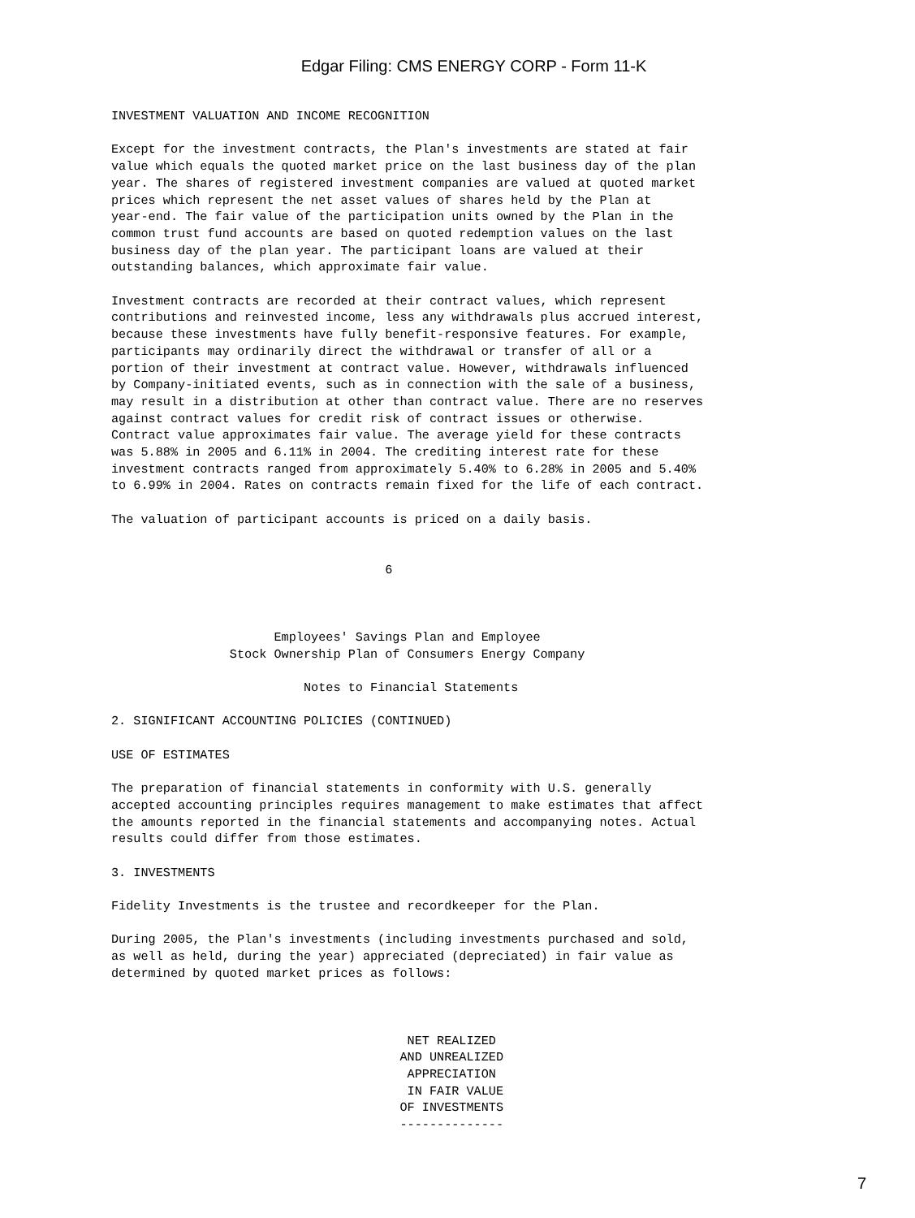Edgar Filing: CMS ENERGY CORP - Form 11-K
INVESTMENT VALUATION AND INCOME RECOGNITION

Except for the investment contracts, the Plan's investments are stated at fair
value which equals the quoted market price on the last business day of the plan
year. The shares of registered investment companies are valued at quoted market
prices which represent the net asset values of shares held by the Plan at
year-end. The fair value of the participation units owned by the Plan in the
common trust fund accounts are based on quoted redemption values on the last
business day of the plan year. The participant loans are valued at their
outstanding balances, which approximate fair value.

Investment contracts are recorded at their contract values, which represent
contributions and reinvested income, less any withdrawals plus accrued interest,
because these investments have fully benefit-responsive features. For example,
participants may ordinarily direct the withdrawal or transfer of all or a
portion of their investment at contract value. However, withdrawals influenced
by Company-initiated events, such as in connection with the sale of a business,
may result in a distribution at other than contract value. There are no reserves
against contract values for credit risk of contract issues or otherwise.
Contract value approximates fair value. The average yield for these contracts
was 5.88% in 2005 and 6.11% in 2004. The crediting interest rate for these
investment contracts ranged from approximately 5.40% to 6.28% in 2005 and 5.40%
to 6.99% in 2004. Rates on contracts remain fixed for the life of each contract.

The valuation of participant accounts is priced on a daily basis.


                                     6



                      Employees' Savings Plan and Employee
                Stock Ownership Plan of Consumers Energy Company

                          Notes to Financial Statements

2. SIGNIFICANT ACCOUNTING POLICIES (CONTINUED)

USE OF ESTIMATES

The preparation of financial statements in conformity with U.S. generally
accepted accounting principles requires management to make estimates that affect
the amounts reported in the financial statements and accompanying notes. Actual
results could differ from those estimates.

3. INVESTMENTS

Fidelity Investments is the trustee and recordkeeper for the Plan.

During 2005, the Plan's investments (including investments purchased and sold,
as well as held, during the year) appreciated (depreciated) in fair value as
determined by quoted market prices as follows:



                                        NET REALIZED
                                       AND UNREALIZED
                                        APPRECIATION
                                        IN FAIR VALUE
                                       OF INVESTMENTS
                                       --------------
7